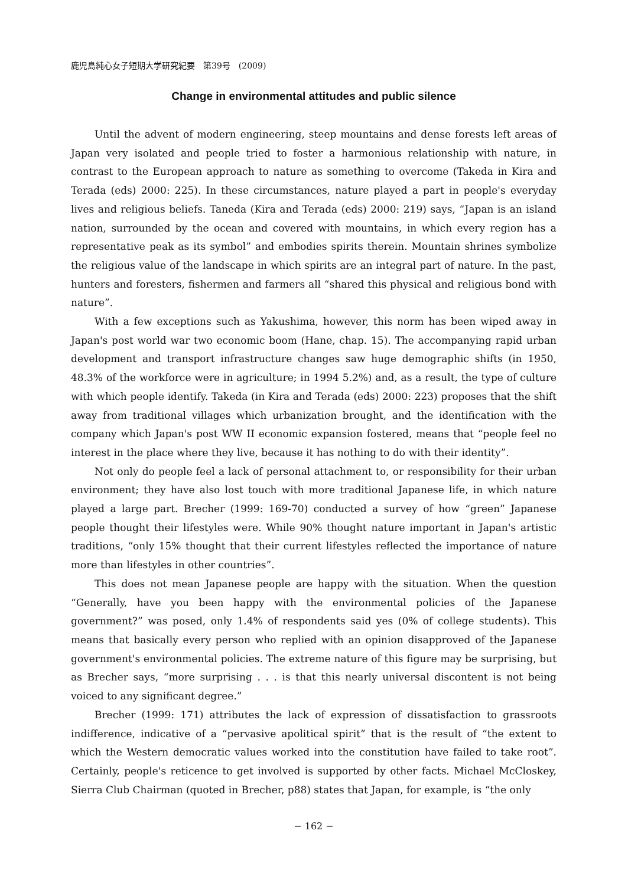鹿児島純心女子短期大学研究紀要　第39号　(2009)
Change in environmental attitudes and public silence
Until the advent of modern engineering, steep mountains and dense forests left areas of Japan very isolated and people tried to foster a harmonious relationship with nature, in contrast to the European approach to nature as something to overcome (Takeda in Kira and Terada (eds) 2000: 225). In these circumstances, nature played a part in people's everyday lives and religious beliefs. Taneda (Kira and Terada (eds) 2000: 219) says, “Japan is an island nation, surrounded by the ocean and covered with mountains, in which every region has a representative peak as its symbol” and embodies spirits therein. Mountain shrines symbolize the religious value of the landscape in which spirits are an integral part of nature. In the past, hunters and foresters, fishermen and farmers all “shared this physical and religious bond with nature”.
With a few exceptions such as Yakushima, however, this norm has been wiped away in Japan's post world war two economic boom (Hane, chap. 15). The accompanying rapid urban development and transport infrastructure changes saw huge demographic shifts (in 1950, 48.3% of the workforce were in agriculture; in 1994 5.2%) and, as a result, the type of culture with which people identify. Takeda (in Kira and Terada (eds) 2000: 223) proposes that the shift away from traditional villages which urbanization brought, and the identification with the company which Japan's post WW II economic expansion fostered, means that “people feel no interest in the place where they live, because it has nothing to do with their identity”.
Not only do people feel a lack of personal attachment to, or responsibility for their urban environment; they have also lost touch with more traditional Japanese life, in which nature played a large part. Brecher (1999: 169-70) conducted a survey of how “green” Japanese people thought their lifestyles were. While 90% thought nature important in Japan's artistic traditions, “only 15% thought that their current lifestyles reflected the importance of nature more than lifestyles in other countries”.
This does not mean Japanese people are happy with the situation. When the question “Generally, have you been happy with the environmental policies of the Japanese government?” was posed, only 1.4% of respondents said yes (0% of college students). This means that basically every person who replied with an opinion disapproved of the Japanese government's environmental policies. The extreme nature of this figure may be surprising, but as Brecher says, “more surprising . . . is that this nearly universal discontent is not being voiced to any significant degree.”
Brecher (1999: 171) attributes the lack of expression of dissatisfaction to grassroots indifference, indicative of a “pervasive apolitical spirit” that is the result of “the extent to which the Western democratic values worked into the constitution have failed to take root”. Certainly, people's reticence to get involved is supported by other facts. Michael McCloskey, Sierra Club Chairman (quoted in Brecher, p88) states that Japan, for example, is “the only
− 162 −